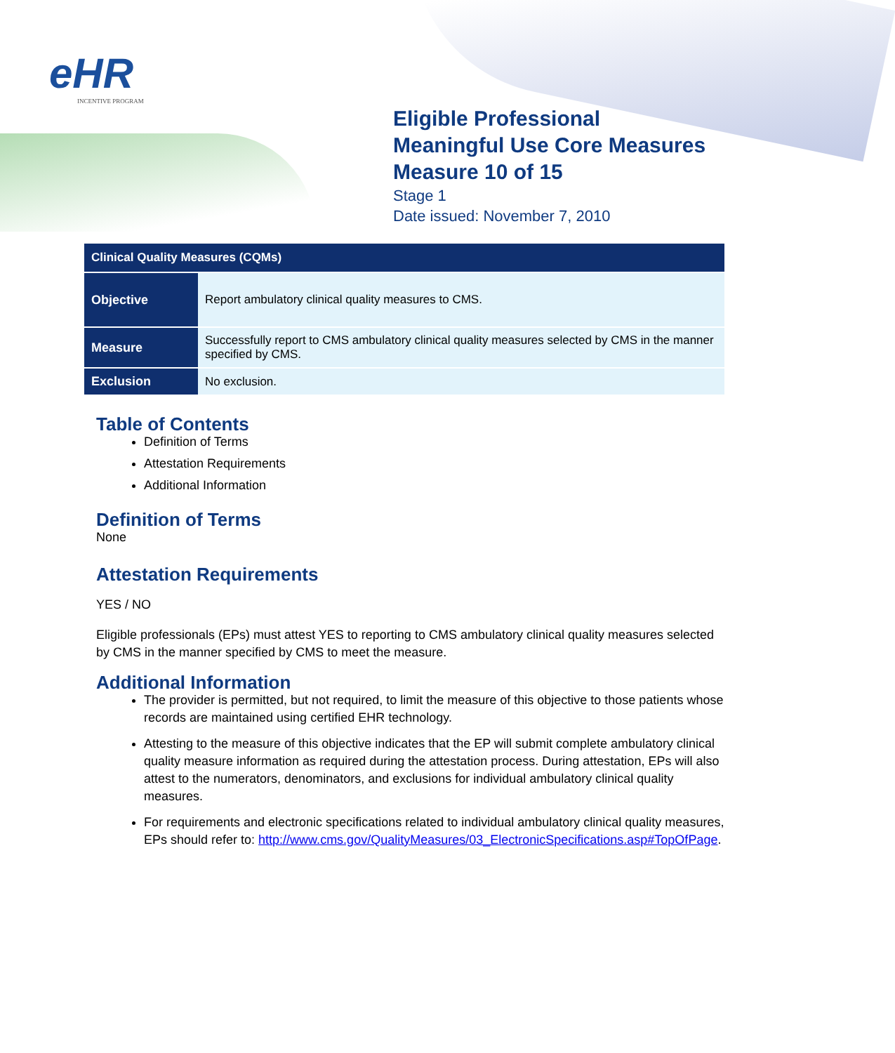eHR
INCENTIVE PROGRAM
Eligible Professional
Meaningful Use Core Measures
Measure 10 of 15
Stage 1
Date issued: November 7, 2010
| Clinical Quality Measures (CQMs) | |
| --- | --- |
| Objective | Report ambulatory clinical quality measures to CMS. |
| Measure | Successfully report to CMS ambulatory clinical quality measures selected by CMS in the manner specified by CMS. |
| Exclusion | No exclusion. |
Table of Contents
Definition of Terms
Attestation Requirements
Additional Information
Definition of Terms
None
Attestation Requirements
YES / NO
Eligible professionals (EPs) must attest YES to reporting to CMS ambulatory clinical quality measures selected by CMS in the manner specified by CMS to meet the measure.
Additional Information
The provider is permitted, but not required, to limit the measure of this objective to those patients whose records are maintained using certified EHR technology.
Attesting to the measure of this objective indicates that the EP will submit complete ambulatory clinical quality measure information as required during the attestation process. During attestation, EPs will also attest to the numerators, denominators, and exclusions for individual ambulatory clinical quality measures.
For requirements and electronic specifications related to individual ambulatory clinical quality measures, EPs should refer to: http://www.cms.gov/QualityMeasures/03_ElectronicSpecifications.asp#TopOfPage.